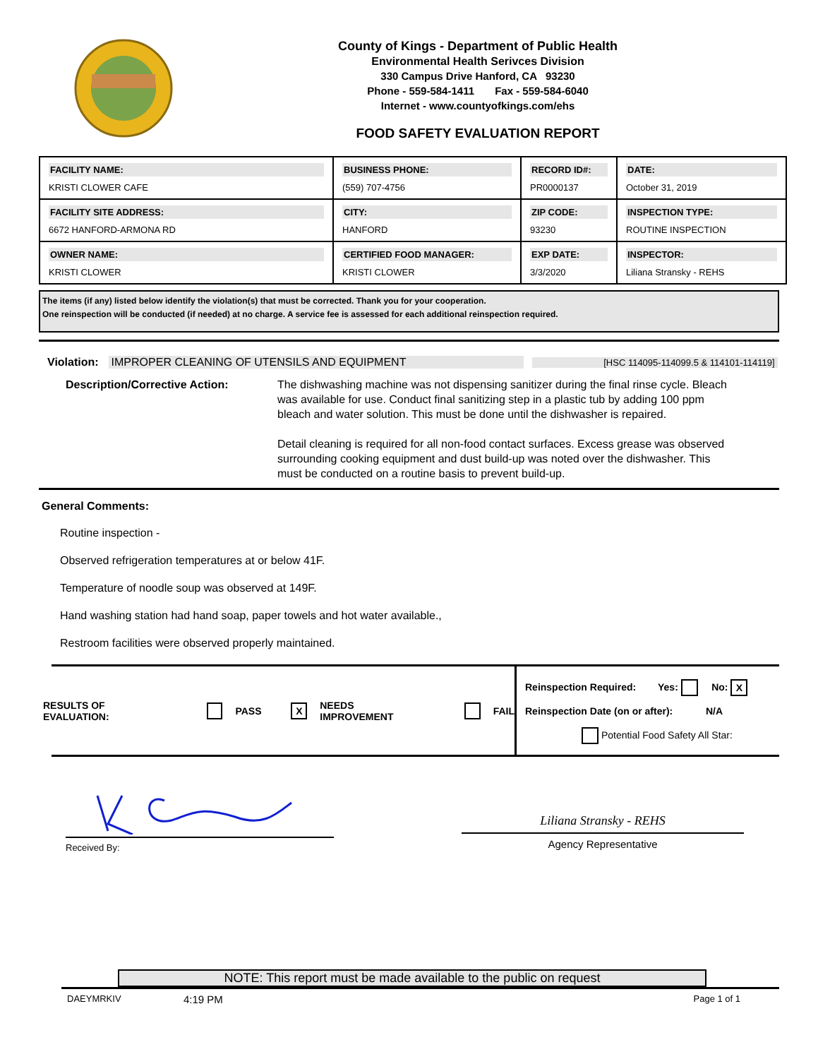County of Kings - Department of Public Health
Environmental Health Serivces Division
330 Campus Drive Hanford, CA 93230
Phone - 559-584-1411 Fax - 559-584-6040
Internet - www.countyofkings.com/ehs
FOOD SAFETY EVALUATION REPORT
| FACILITY NAME: KRISTI CLOWER CAFE | BUSINESS PHONE: (559) 707-4756 | RECORD ID#: PR0000137 | DATE: October 31, 2019 |
| FACILITY SITE ADDRESS: 6672 HANFORD-ARMONA RD | CITY: HANFORD | ZIP CODE: 93230 | INSPECTION TYPE: ROUTINE INSPECTION |
| OWNER NAME: KRISTI CLOWER | CERTIFIED FOOD MANAGER: KRISTI CLOWER | EXP DATE: 3/3/2020 | INSPECTOR: Liliana Stransky - REHS |
The items (if any) listed below identify the violation(s) that must be corrected. Thank you for your cooperation.
One reinspection will be conducted (if needed) at no charge. A service fee is assessed for each additional reinspection required.
Violation: IMPROPER CLEANING OF UTENSILS AND EQUIPMENT [HSC 114095-114099.5 & 114101-114119]
Description/Corrective Action: The dishwashing machine was not dispensing sanitizer during the final rinse cycle. Bleach was available for use. Conduct final sanitizing step in a plastic tub by adding 100 ppm bleach and water solution. This must be done until the dishwasher is repaired.
Detail cleaning is required for all non-food contact surfaces. Excess grease was observed surrounding cooking equipment and dust build-up was noted over the dishwasher. This must be conducted on a routine basis to prevent build-up.
General Comments:
Routine inspection -
Observed refrigeration temperatures at or below 41F.
Temperature of noodle soup was observed at 149F.
Hand washing station had hand soap, paper towels and hot water available.,
Restroom facilities were observed properly maintained.
RESULTS OF EVALUATION: PASS X NEEDS IMPROVEMENT FAIL
Reinspection Required: Yes: No: X
Reinspection Date (on or after): N/A
Potential Food Safety All Star:
Received By:
Liliana Stransky - REHS
Agency Representative
NOTE: This report must be made available to the public on request
DAEYMRKIV 4:19 PM Page 1 of 1